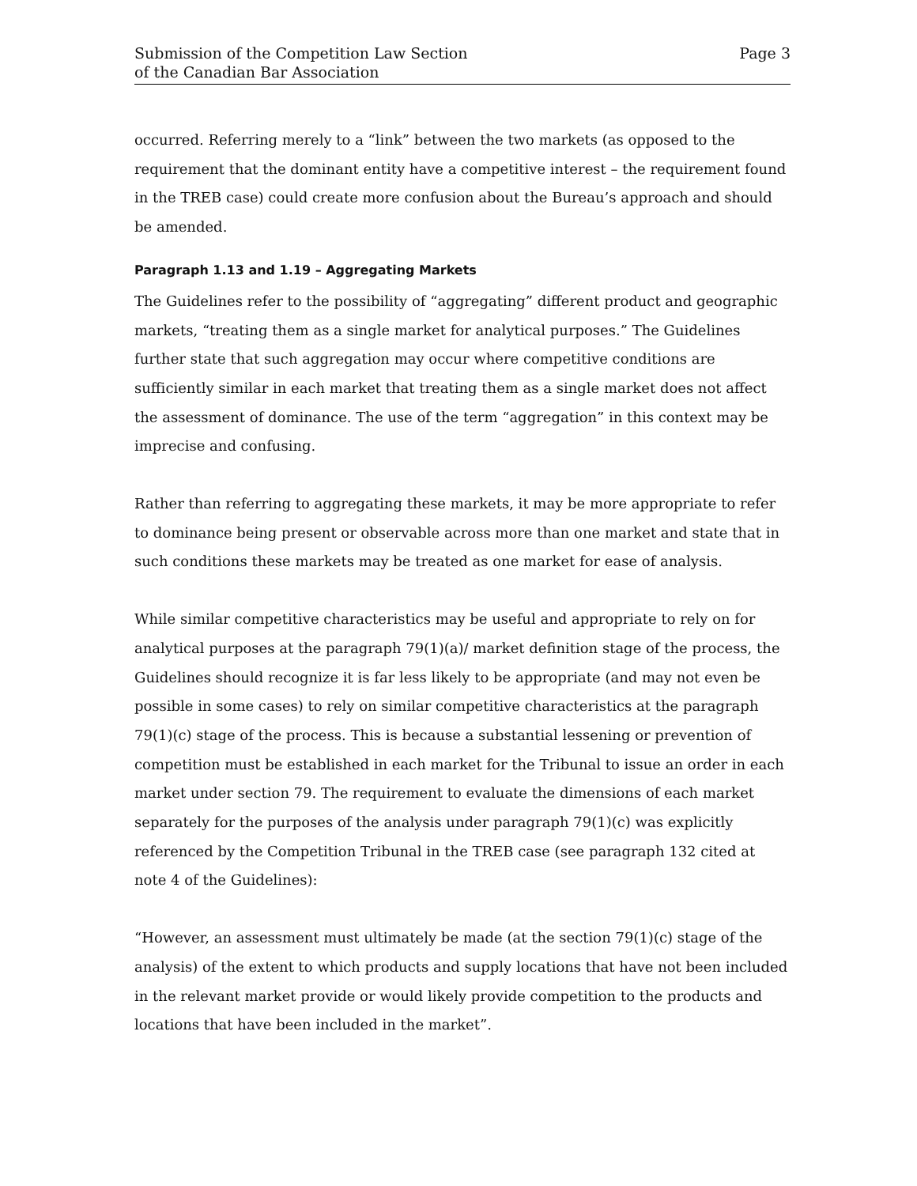Submission of the Competition Law Section
of the Canadian Bar Association
Page 3
occurred. Referring merely to a “link” between the two markets (as opposed to the requirement that the dominant entity have a competitive interest – the requirement found in the TREB case) could create more confusion about the Bureau’s approach and should be amended.
Paragraph 1.13 and 1.19 – Aggregating Markets
The Guidelines refer to the possibility of “aggregating” different product and geographic markets, “treating them as a single market for analytical purposes.” The Guidelines further state that such aggregation may occur where competitive conditions are sufficiently similar in each market that treating them as a single market does not affect the assessment of dominance. The use of the term “aggregation” in this context may be imprecise and confusing.
Rather than referring to aggregating these markets, it may be more appropriate to refer to dominance being present or observable across more than one market and state that in such conditions these markets may be treated as one market for ease of analysis.
While similar competitive characteristics may be useful and appropriate to rely on for analytical purposes at the paragraph 79(1)(a)/ market definition stage of the process, the Guidelines should recognize it is far less likely to be appropriate (and may not even be possible in some cases) to rely on similar competitive characteristics at the paragraph 79(1)(c) stage of the process. This is because a substantial lessening or prevention of competition must be established in each market for the Tribunal to issue an order in each market under section 79. The requirement to evaluate the dimensions of each market separately for the purposes of the analysis under paragraph 79(1)(c) was explicitly referenced by the Competition Tribunal in the TREB case (see paragraph 132 cited at note 4 of the Guidelines):
“However, an assessment must ultimately be made (at the section 79(1)(c) stage of the analysis) of the extent to which products and supply locations that have not been included in the relevant market provide or would likely provide competition to the products and locations that have been included in the market”.